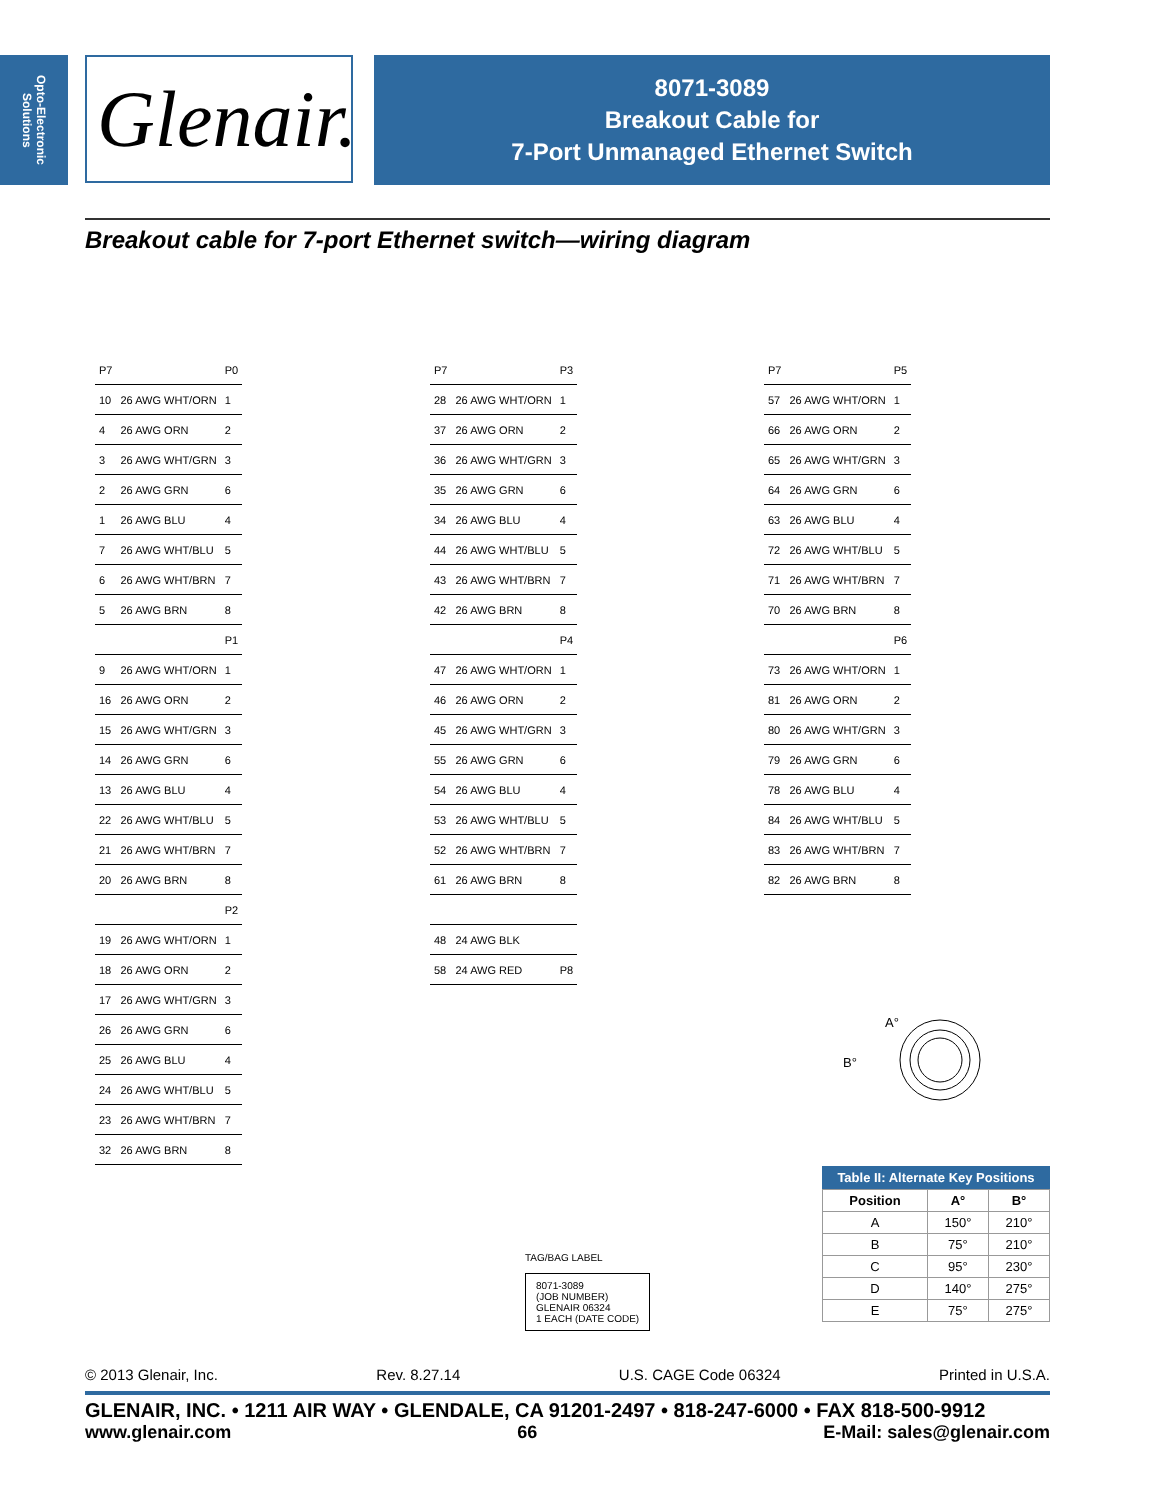Opto-Electronic Solutions
Glenair.
8071-3089
Breakout Cable for
7-Port Unmanaged Ethernet Switch
Breakout cable for 7-port Ethernet switch—wiring diagram
| P7 | | P0 |
| 10 | 26 AWG WHT/ORN | 1 |
| 4 | 26 AWG ORN | 2 |
| 3 | 26 AWG WHT/GRN | 3 |
| 2 | 26 AWG GRN | 6 |
| 1 | 26 AWG BLU | 4 |
| 7 | 26 AWG WHT/BLU | 5 |
| 6 | 26 AWG WHT/BRN | 7 |
| 5 | 26 AWG BRN | 8 |
| | | P1 |
| 9 | 26 AWG WHT/ORN | 1 |
| 16 | 26 AWG ORN | 2 |
| 15 | 26 AWG WHT/GRN | 3 |
| 14 | 26 AWG GRN | 6 |
| 13 | 26 AWG BLU | 4 |
| 22 | 26 AWG WHT/BLU | 5 |
| 21 | 26 AWG WHT/BRN | 7 |
| 20 | 26 AWG BRN | 8 |
| | | P2 |
| 19 | 26 AWG WHT/ORN | 1 |
| 18 | 26 AWG ORN | 2 |
| 17 | 26 AWG WHT/GRN | 3 |
| 26 | 26 AWG GRN | 6 |
| 25 | 26 AWG BLU | 4 |
| 24 | 26 AWG WHT/BLU | 5 |
| 23 | 26 AWG WHT/BRN | 7 |
| 32 | 26 AWG BRN | 8 |
| P7 | | P3 |
| 28 | 26 AWG WHT/ORN | 1 |
| 37 | 26 AWG ORN | 2 |
| 36 | 26 AWG WHT/GRN | 3 |
| 35 | 26 AWG GRN | 6 |
| 34 | 26 AWG BLU | 4 |
| 44 | 26 AWG WHT/BLU | 5 |
| 43 | 26 AWG WHT/BRN | 7 |
| 42 | 26 AWG BRN | 8 |
| | | P4 |
| 47 | 26 AWG WHT/ORN | 1 |
| 46 | 26 AWG ORN | 2 |
| 45 | 26 AWG WHT/GRN | 3 |
| 55 | 26 AWG GRN | 6 |
| 54 | 26 AWG BLU | 4 |
| 53 | 26 AWG WHT/BLU | 5 |
| 52 | 26 AWG WHT/BRN | 7 |
| 61 | 26 AWG BRN | 8 |
| 48 | 24 AWG BLK | |
| 58 | 24 AWG RED | P8 |
| P7 | | P5 |
| 57 | 26 AWG WHT/ORN | 1 |
| 66 | 26 AWG ORN | 2 |
| 65 | 26 AWG WHT/GRN | 3 |
| 64 | 26 AWG GRN | 6 |
| 63 | 26 AWG BLU | 4 |
| 72 | 26 AWG WHT/BLU | 5 |
| 71 | 26 AWG WHT/BRN | 7 |
| 70 | 26 AWG BRN | 8 |
| | | P6 |
| 73 | 26 AWG WHT/ORN | 1 |
| 81 | 26 AWG ORN | 2 |
| 80 | 26 AWG WHT/GRN | 3 |
| 79 | 26 AWG GRN | 6 |
| 78 | 26 AWG BLU | 4 |
| 84 | 26 AWG WHT/BLU | 5 |
| 83 | 26 AWG WHT/BRN | 7 |
| 82 | 26 AWG BRN | 8 |
A°
B°
Table II: Alternate Key Positions
| Position | A° | B° |
| --- | --- | --- |
| A | 150° | 210° |
| B | 75° | 210° |
| C | 95° | 230° |
| D | 140° | 275° |
| E | 75° | 275° |
TAG/BAG LABEL
8071-3089
(JOB NUMBER)
GLENAIR 06324
1 EACH (DATE CODE)
© 2013 Glenair, Inc. Rev. 8.27.14 U.S. CAGE Code 06324 Printed in U.S.A.
GLENAIR, INC. • 1211 AIR WAY • GLENDALE, CA 91201-2497 • 818-247-6000 • FAX 818-500-9912
www.glenair.com 66 E-Mail: sales@glenair.com